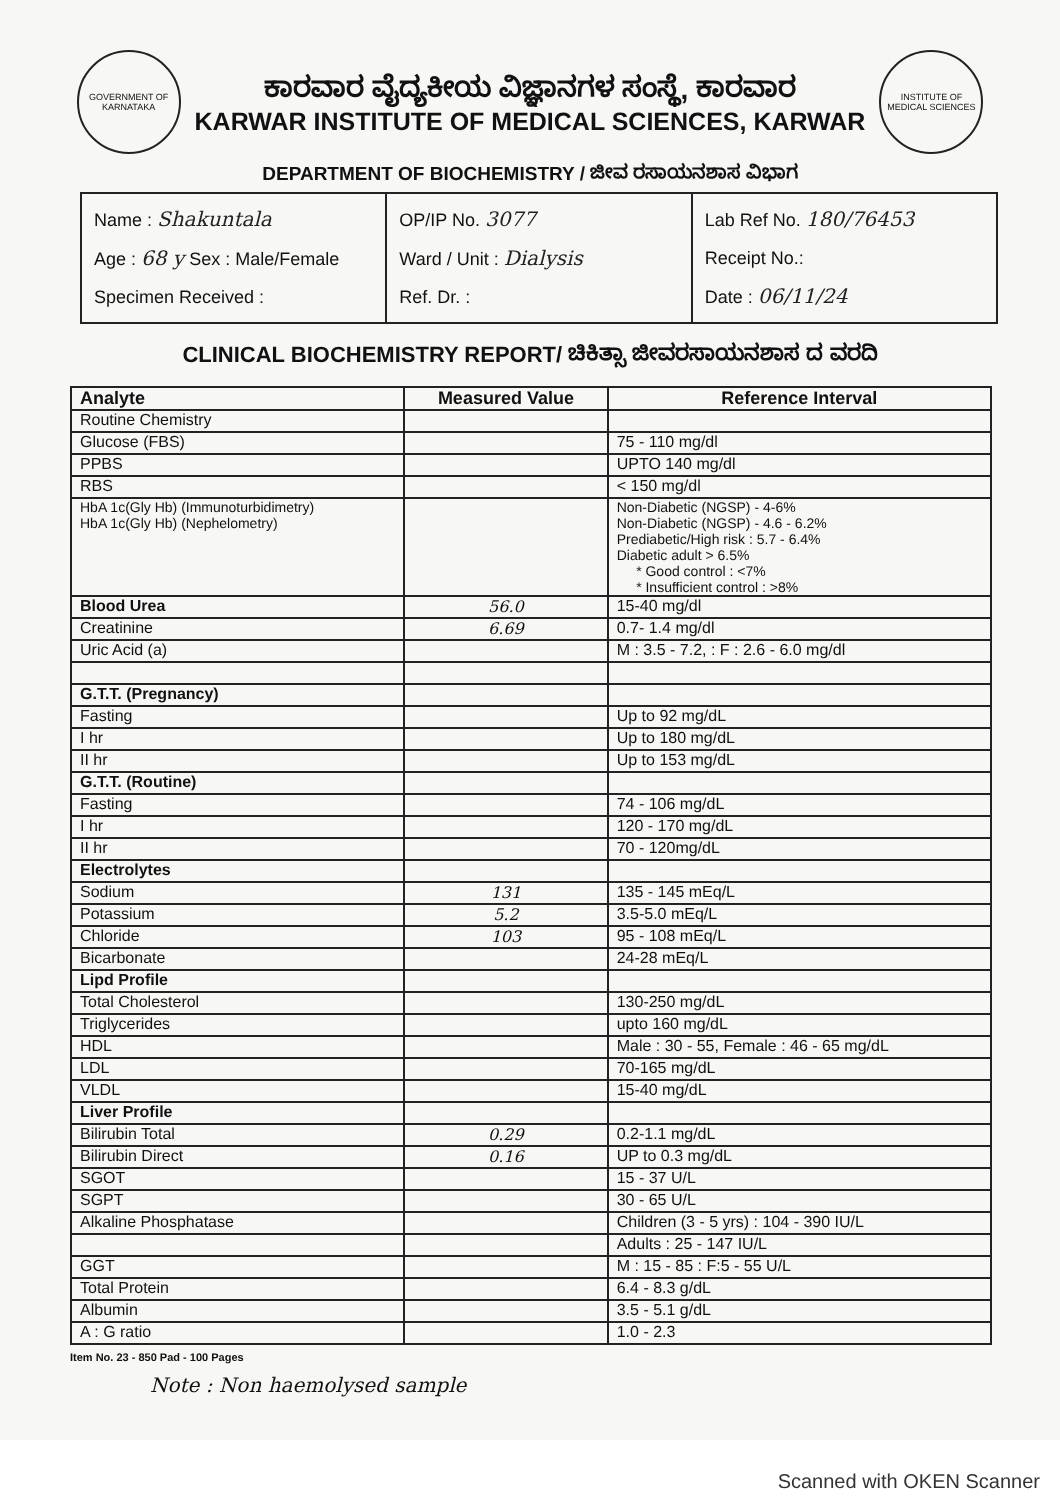GOVERNMENT OF KARNATAKA
ಕಾರವಾರ ವೈದ್ಯಕೀಯ ವಿಜ್ಞಾನಗಳ ಸಂಸ್ಥೆ, ಕಾರವಾರ
KARWAR INSTITUTE OF MEDICAL SCIENCES, KARWAR
INSTITUTE OF MEDICAL SCIENCES
DEPARTMENT OF BIOCHEMISTRY / ಜೀವ ರಸಾಯನಶಾಸ ವಿಭಾಗ
Name : Shakuntala
Age : 68 y Sex : Male/Female
Specimen Received :
OP/IP No. 3077
Ward / Unit : Dialysis
Ref. Dr. :
Lab Ref No. 180/76453
Receipt No.:
Date : 06/11/24
CLINICAL BIOCHEMISTRY REPORT/ ಚಿಕಿತ್ಸಾ ಜೀವರಸಾಯನಶಾಸ ದ ವರದಿ
| Analyte | Measured Value | Reference Interval |
| --- | --- | --- |
| Routine Chemistry | | |
| Glucose (FBS) | | 75 - 110 mg/dl |
| PPBS | | UPTO 140 mg/dl |
| RBS | | < 150 mg/dl |
| HbA 1c(Gly Hb) (Immunoturbidimetry) HbA 1c(Gly Hb) (Nephelometry) | | Non-Diabetic (NGSP) - 4-6% Non-Diabetic (NGSP) - 4.6 - 6.2% Prediabetic/High risk : 5.7 - 6.4% Diabetic adult > 6.5% * Good control : <7% * Insufficient control : >8% |
| Blood Urea | 56.0 | 15-40 mg/dl |
| Creatinine | 6.69 | 0.7- 1.4 mg/dl |
| Uric Acid (a) | | M : 3.5 - 7.2, : F : 2.6 - 6.0 mg/dl |
| G.T.T. (Pregnancy) | | |
| Fasting | | Up to 92 mg/dL |
| I hr | | Up to 180 mg/dL |
| II hr | | Up to 153 mg/dL |
| G.T.T. (Routine) | | |
| Fasting | | 74 - 106 mg/dL |
| I hr | | 120 - 170 mg/dL |
| II hr | | 70 - 120mg/dL |
| Electrolytes | | |
| Sodium | 131 | 135 - 145 mEq/L |
| Potassium | 5.2 | 3.5-5.0 mEq/L |
| Chloride | 103 | 95 - 108 mEq/L |
| Bicarbonate | | 24-28 mEq/L |
| Lipd Profile | | |
| Total Cholesterol | | 130-250 mg/dL |
| Triglycerides | | upto 160 mg/dL |
| HDL | | Male : 30 - 55, Female : 46 - 65 mg/dL |
| LDL | | 70-165 mg/dL |
| VLDL | | 15-40 mg/dL |
| Liver Profile | | |
| Bilirubin Total | 0.29 | 0.2-1.1 mg/dL |
| Bilirubin Direct | 0.16 | UP to 0.3 mg/dL |
| SGOT | | 15 - 37 U/L |
| SGPT | | 30 - 65 U/L |
| Alkaline Phosphatase | | Children (3 - 5 yrs) : 104 - 390 IU/L |
| | | Adults : 25 - 147 IU/L |
| GGT | | M : 15 - 85 : F:5 - 55 U/L |
| Total Protein | | 6.4 - 8.3 g/dL |
| Albumin | | 3.5 - 5.1 g/dL |
| A : G ratio | | 1.0 - 2.3 |
Item No. 23 - 850 Pad - 100 Pages
Note : Non haemolysed sample
Scanned with OKEN Scanner